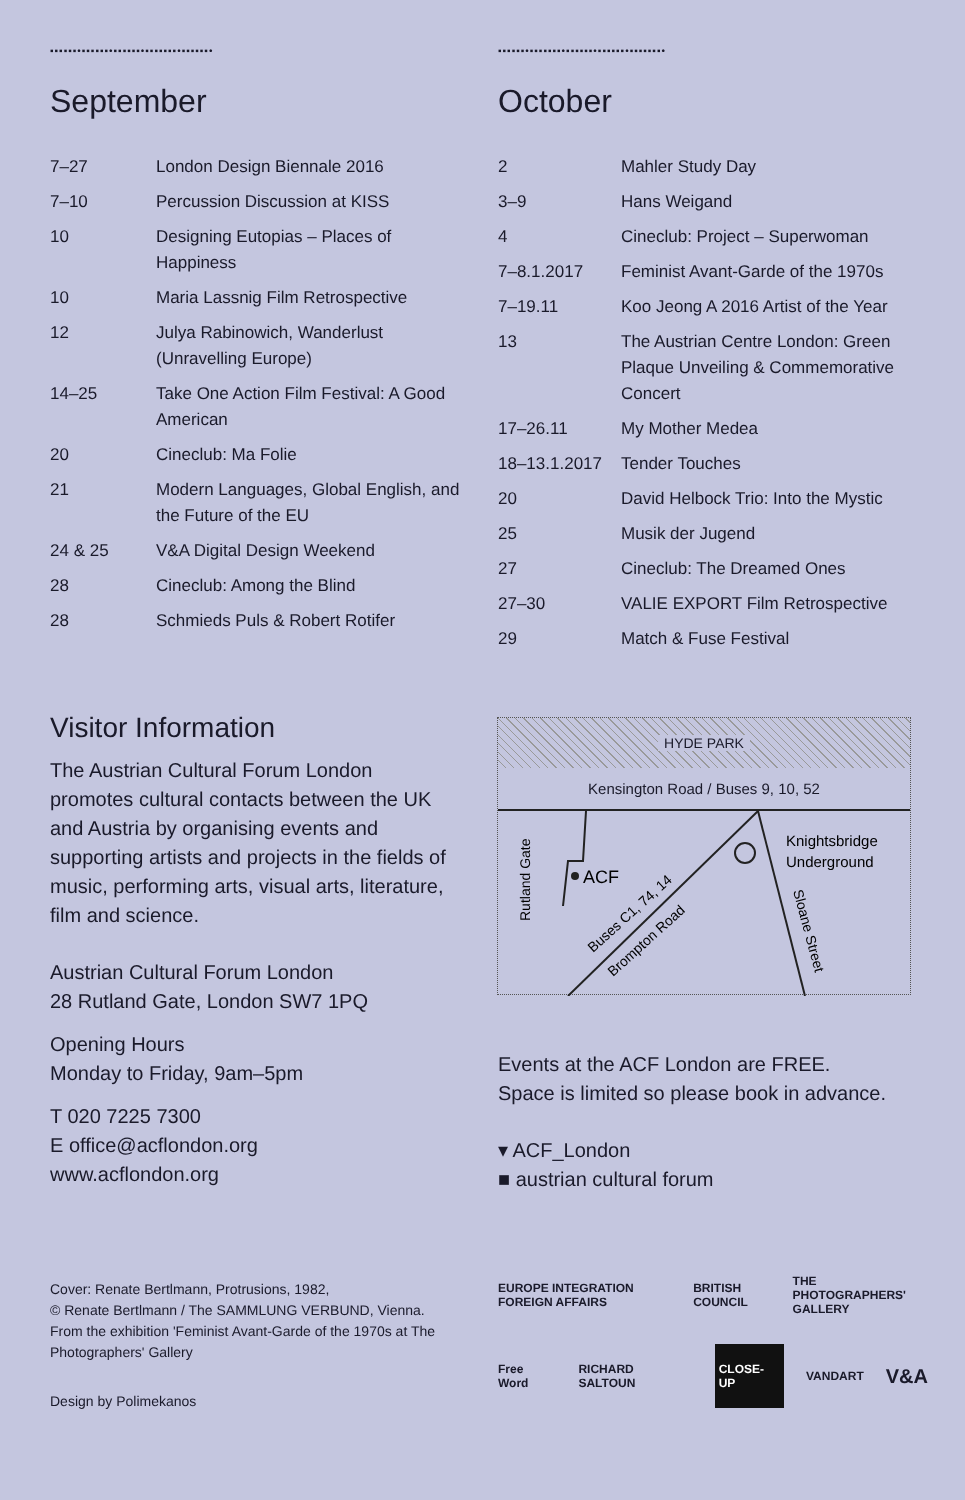▪▪▪▪▪▪•▪▪▪▪▪▪•▪▪▪▪▪▪•▪▪▪▪▪▪▪•▪▪▪▪▪▪•
September
| 7–27 | London Design Biennale 2016 |
| 7–10 | Percussion Discussion at KISS |
| 10 | Designing Eutopias – Places of Happiness |
| 10 | Maria Lassnig Film Retrospective |
| 12 | Julya Rabinowich, Wanderlust (Unravelling Europe) |
| 14–25 | Take One Action Film Festival: A Good American |
| 20 | Cineclub: Ma Folie |
| 21 | Modern Languages, Global English, and the Future of the EU |
| 24 & 25 | V&A Digital Design Weekend |
| 28 | Cineclub: Among the Blind |
| 28 | Schmieds Puls & Robert Rotifer |
▪▪▪▪▪▪•▪▪▪▪▪▪▪•▪▪▪▪▪▪•▪▪▪▪▪▪•▪▪▪▪▪▪▪•
October
| 2 | Mahler Study Day |
| 3–9 | Hans Weigand |
| 4 | Cineclub: Project – Superwoman |
| 7–8.1.2017 | Feminist Avant-Garde of the 1970s |
| 7–19.11 | Koo Jeong A 2016 Artist of the Year |
| 13 | The Austrian Centre London: Green Plaque Unveiling & Commemorative Concert |
| 17–26.11 | My Mother Medea |
| 18–13.1.2017 | Tender Touches |
| 20 | David Helbock Trio: Into the Mystic |
| 25 | Musik der Jugend |
| 27 | Cineclub: The Dreamed Ones |
| 27–30 | VALIE EXPORT Film Retrospective |
| 29 | Match & Fuse Festival |
Visitor Information
The Austrian Cultural Forum London promotes cultural contacts between the UK and Austria by organising events and supporting artists and projects in the fields of music, performing arts, visual arts, literature, film and science.
Austrian Cultural Forum London
28 Rutland Gate, London SW7 1PQ
Opening Hours
Monday to Friday, 9am–5pm
T 020 7225 7300
E office@acflondon.org
www.acflondon.org
Cover: Renate Bertlmann, Protrusions, 1982,
© Renate Bertlmann / The SAMMLUNG VERBUND, Vienna.
From the exhibition 'Feminist Avant-Garde of the 1970s at The Photographers' Gallery
Design by Polimekanos
HYDE PARK
Kensington Road / Buses 9, 10, 52
ACF
Knightsbridge
Underground
Rutland Gate
Buses C1, 74, 14
Brompton Road
Sloane Street
Events at the ACF London are FREE.
Space is limited so please book in advance.
▾ ACF_London
■ austrian cultural forum
EUROPE INTEGRATION FOREIGN AFFAIRS BRITISH COUNCIL THE PHOTOGRAPHERS' GALLERY
Free Word RICHARD SALTOUN CLOSE-UP VANDART V&A